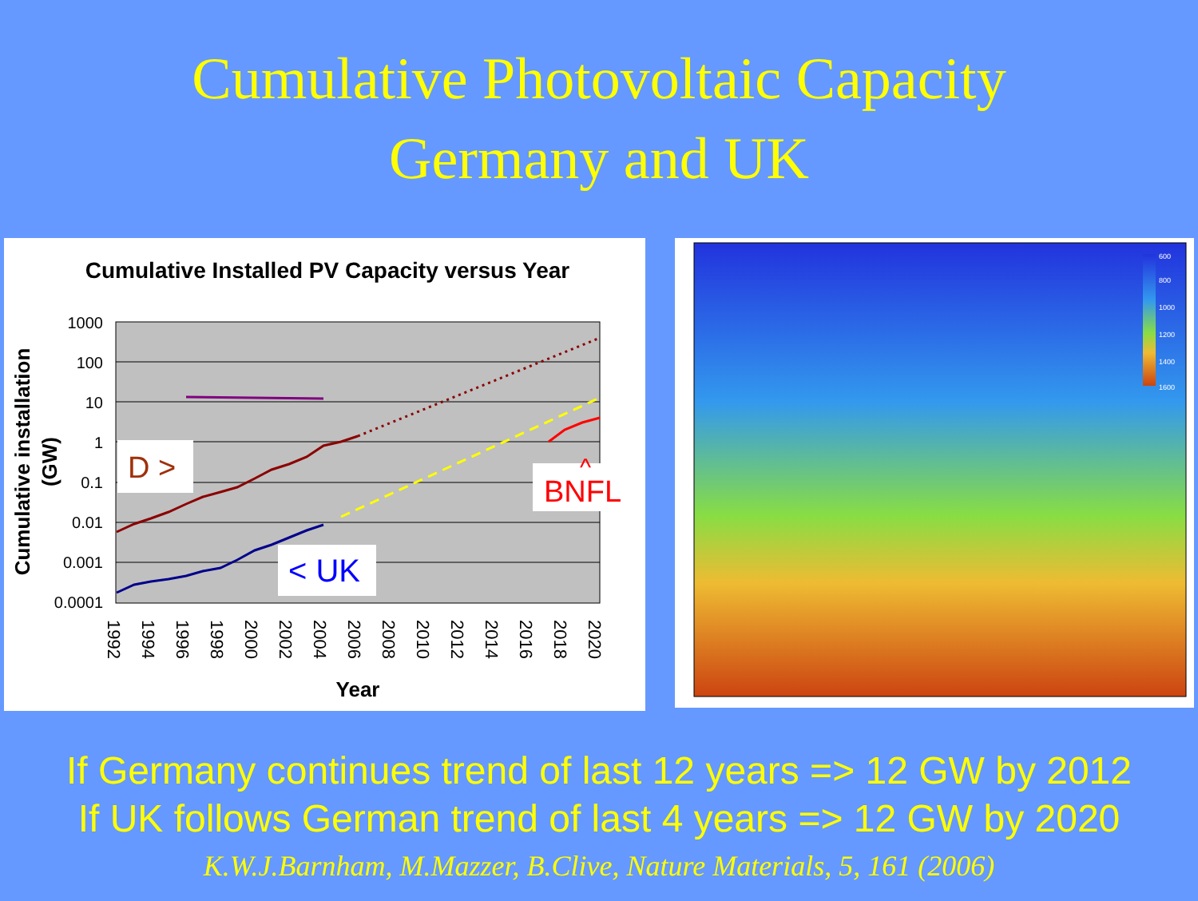Cumulative Photovoltaic Capacity
Germany and UK
Cumulative Installed PV Capacity versus Year
1000
100
10
1
0.1
0.01
0.001
0.0001
D >
< UK
^
BNFL
Cumulative installation
(GW)
1992
1994
1996
1998
2000
2002
2004
2006
2008
2010
2012
2014
2016
2018
2020
Year
600
800
1000
1200
1400
1600
If Germany continues trend of last 12 years => 12 GW by 2012
If UK follows German trend of last 4 years => 12 GW by 2020
K.W.J.Barnham, M.Mazzer, B.Clive, Nature Materials, 5, 161 (2006)